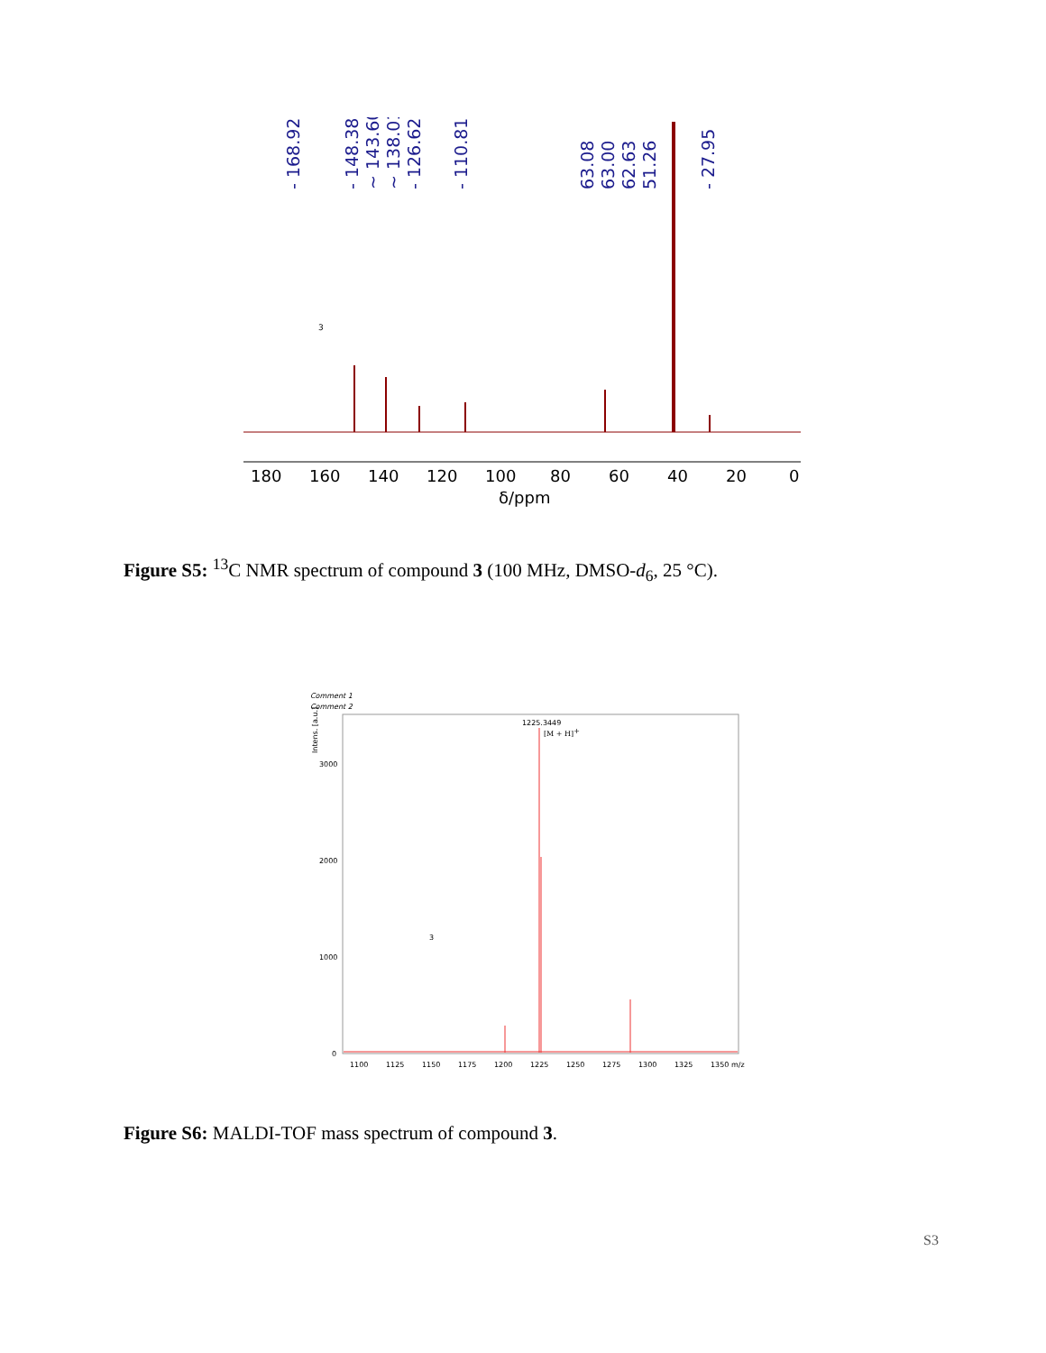- 168.92
- 148.38
~ 143.60
~ 138.01
- 126.62
- 110.81
63.08
63.00
62.63
51.26
- 27.95
180
160
140
120
100
80
60
40
20
0
δ/ppm
3
Figure S5: <sup>13</sup>C NMR spectrum of compound 3 (100 MHz, DMSO-d<sub>6</sub>, 25 °C).
Comment 1
Comment 2
Intens. [a.u.]
3000
2000
1000
0
1225.3449
[M + H]+
1100
1125
1150
1175
1200
1225
1250
1275
1300
1325
1350 m/z
3
Figure S6: MALDI-TOF mass spectrum of compound 3.
S3